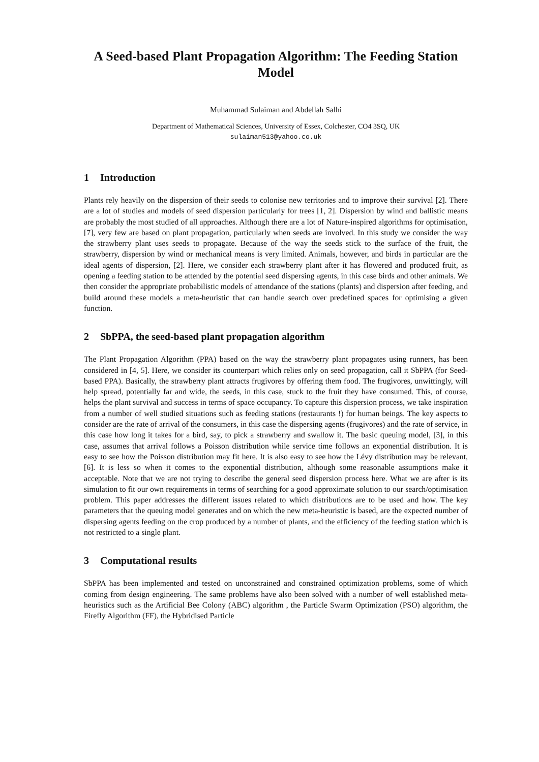A Seed-based Plant Propagation Algorithm: The Feeding Station Model
Muhammad Sulaiman and Abdellah Salhi
Department of Mathematical Sciences, University of Essex, Colchester, CO4 3SQ, UK
sulaiman513@yahoo.co.uk
1 Introduction
Plants rely heavily on the dispersion of their seeds to colonise new territories and to improve their survival [2]. There are a lot of studies and models of seed dispersion particularly for trees [1, 2]. Dispersion by wind and ballistic means are probably the most studied of all approaches. Although there are a lot of Nature-inspired algorithms for optimisation, [7], very few are based on plant propagation, particularly when seeds are involved. In this study we consider the way the strawberry plant uses seeds to propagate. Because of the way the seeds stick to the surface of the fruit, the strawberry, dispersion by wind or mechanical means is very limited. Animals, however, and birds in particular are the ideal agents of dispersion, [2]. Here, we consider each strawberry plant after it has flowered and produced fruit, as opening a feeding station to be attended by the potential seed dispersing agents, in this case birds and other animals. We then consider the appropriate probabilistic models of attendance of the stations (plants) and dispersion after feeding, and build around these models a meta-heuristic that can handle search over predefined spaces for optimising a given function.
2 SbPPA, the seed-based plant propagation algorithm
The Plant Propagation Algorithm (PPA) based on the way the strawberry plant propagates using runners, has been considered in [4, 5]. Here, we consider its counterpart which relies only on seed propagation, call it SbPPA (for Seed-based PPA). Basically, the strawberry plant attracts frugivores by offering them food. The frugivores, unwittingly, will help spread, potentially far and wide, the seeds, in this case, stuck to the fruit they have consumed. This, of course, helps the plant survival and success in terms of space occupancy. To capture this dispersion process, we take inspiration from a number of well studied situations such as feeding stations (restaurants !) for human beings. The key aspects to consider are the rate of arrival of the consumers, in this case the dispersing agents (frugivores) and the rate of service, in this case how long it takes for a bird, say, to pick a strawberry and swallow it. The basic queuing model, [3], in this case, assumes that arrival follows a Poisson distribution while service time follows an exponential distribution. It is easy to see how the Poisson distribution may fit here. It is also easy to see how the Lévy distribution may be relevant, [6]. It is less so when it comes to the exponential distribution, although some reasonable assumptions make it acceptable. Note that we are not trying to describe the general seed dispersion process here. What we are after is its simulation to fit our own requirements in terms of searching for a good approximate solution to our search/optimisation problem. This paper addresses the different issues related to which distributions are to be used and how. The key parameters that the queuing model generates and on which the new meta-heuristic is based, are the expected number of dispersing agents feeding on the crop produced by a number of plants, and the efficiency of the feeding station which is not restricted to a single plant.
3 Computational results
SbPPA has been implemented and tested on unconstrained and constrained optimization problems, some of which coming from design engineering. The same problems have also been solved with a number of well established meta-heuristics such as the Artificial Bee Colony (ABC) algorithm , the Particle Swarm Optimization (PSO) algorithm, the Firefly Algorithm (FF), the Hybridised Particle